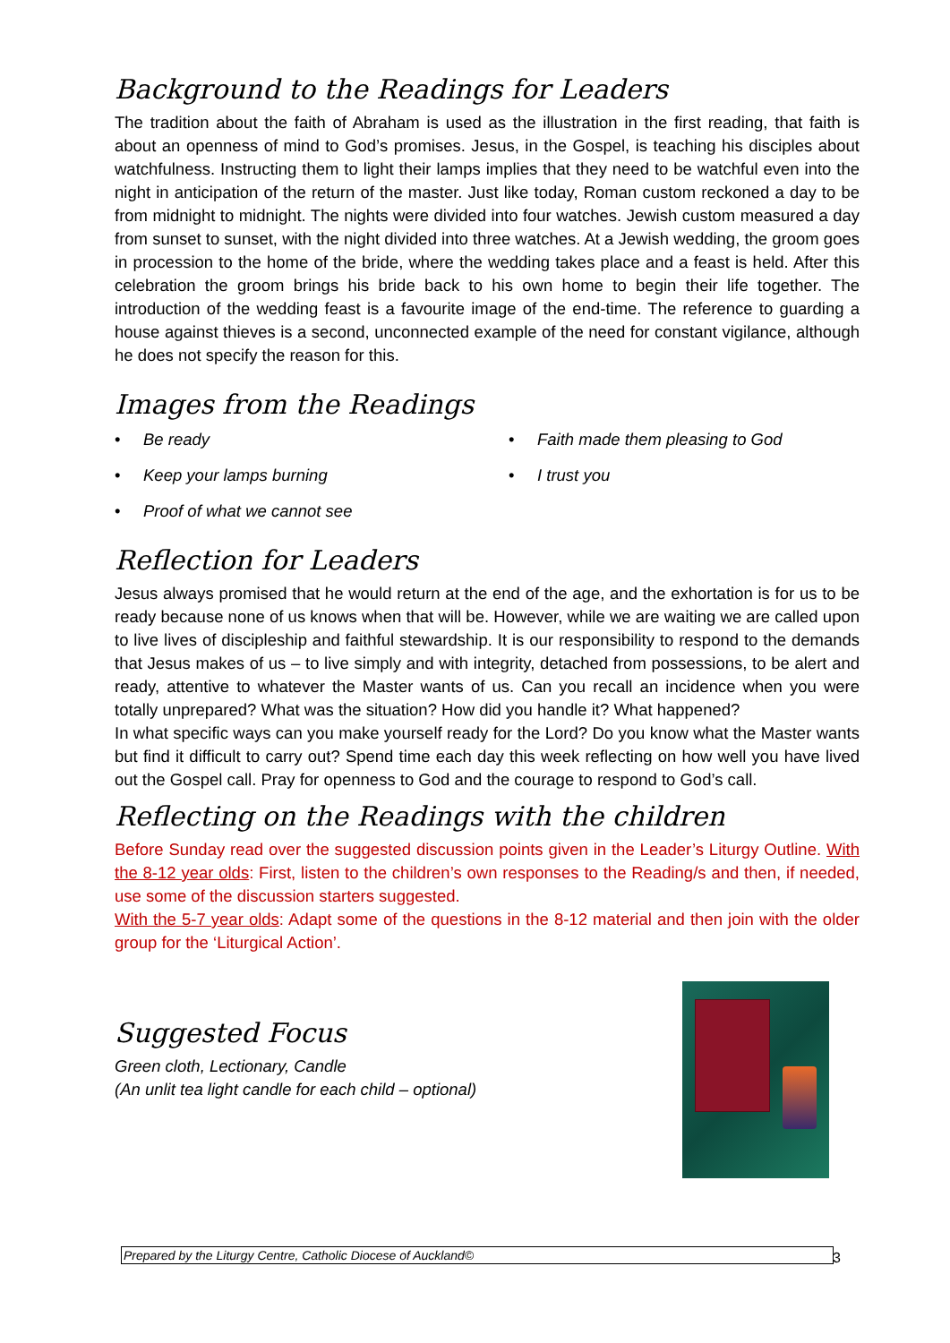Background to the Readings for Leaders
The tradition about the faith of Abraham is used as the illustration in the first reading, that faith is about an openness of mind to God’s promises. Jesus, in the Gospel, is teaching his disciples about watchfulness. Instructing them to light their lamps implies that they need to be watchful even into the night in anticipation of the return of the master. Just like today, Roman custom reckoned a day to be from midnight to midnight. The nights were divided into four watches. Jewish custom measured a day from sunset to sunset, with the night divided into three watches. At a Jewish wedding, the groom goes in procession to the home of the bride, where the wedding takes place and a feast is held. After this celebration the groom brings his bride back to his own home to begin their life together. The introduction of the wedding feast is a favourite image of the end-time. The reference to guarding a house against thieves is a second, unconnected example of the need for constant vigilance, although he does not specify the reason for this.
Images from the Readings
• Be ready
• Faith made them pleasing to God
• Keep your lamps burning
• I trust you
• Proof of what we cannot see
Reflection for Leaders
Jesus always promised that he would return at the end of the age, and the exhortation is for us to be ready because none of us knows when that will be. However, while we are waiting we are called upon to live lives of discipleship and faithful stewardship. It is our responsibility to respond to the demands that Jesus makes of us – to live simply and with integrity, detached from possessions, to be alert and ready, attentive to whatever the Master wants of us. Can you recall an incidence when you were totally unprepared? What was the situation? How did you handle it? What happened?
In what specific ways can you make yourself ready for the Lord? Do you know what the Master wants but find it difficult to carry out? Spend time each day this week reflecting on how well you have lived out the Gospel call. Pray for openness to God and the courage to respond to God’s call.
Reflecting on the Readings with the children
Before Sunday read over the suggested discussion points given in the Leader’s Liturgy Outline. With the 8-12 year olds: First, listen to the children’s own responses to the Reading/s and then, if needed, use some of the discussion starters suggested.
With the 5-7 year olds: Adapt some of the questions in the 8-12 material and then join with the older group for the ‘Liturgical Action’.
Suggested Focus
Green cloth, Lectionary, Candle
(An unlit tea light candle for each child – optional)
Prepared by the Liturgy Centre, Catholic Diocese of Auckland© 3